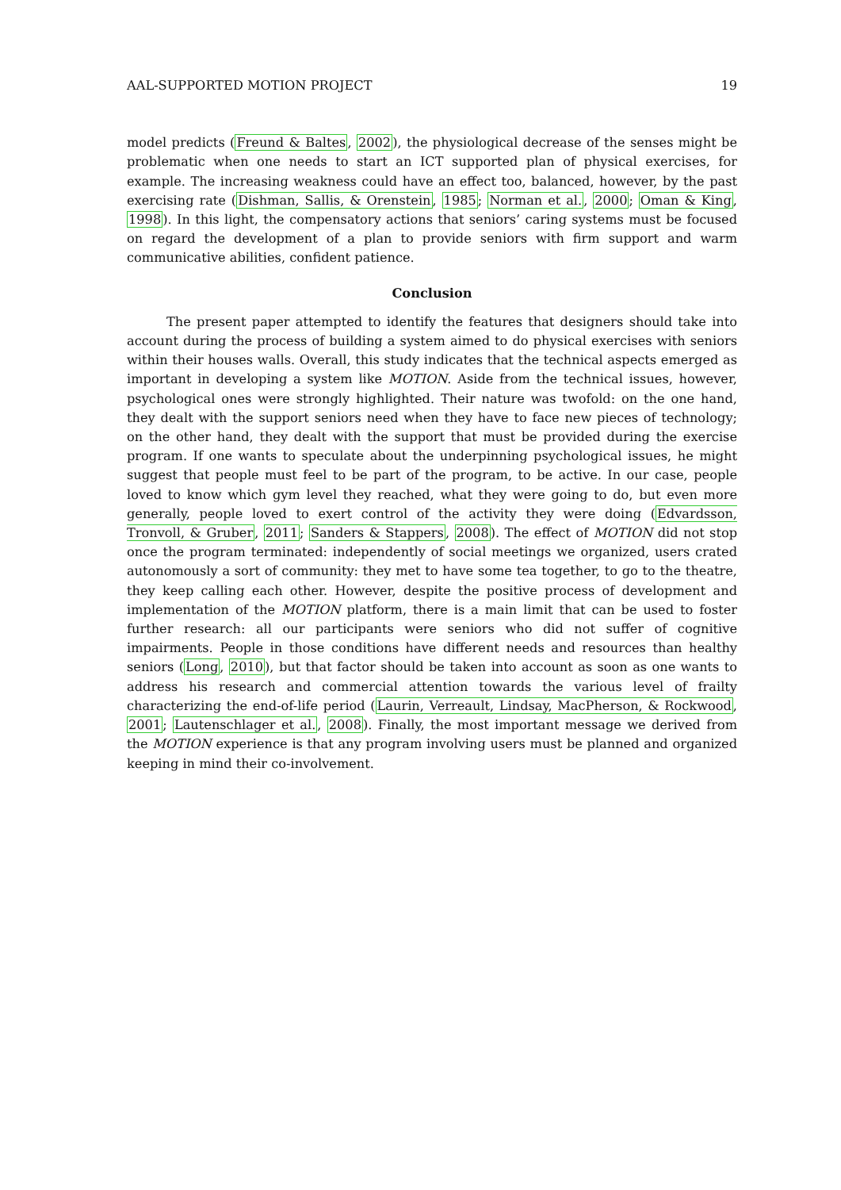AAL-SUPPORTED MOTION PROJECT 19
model predicts (Freund & Baltes, 2002), the physiological decrease of the senses might be problematic when one needs to start an ICT supported plan of physical exercises, for example. The increasing weakness could have an effect too, balanced, however, by the past exercising rate (Dishman, Sallis, & Orenstein, 1985; Norman et al., 2000; Oman & King, 1998). In this light, the compensatory actions that seniors’ caring systems must be focused on regard the development of a plan to provide seniors with firm support and warm communicative abilities, confident patience.
Conclusion
The present paper attempted to identify the features that designers should take into account during the process of building a system aimed to do physical exercises with seniors within their houses walls. Overall, this study indicates that the technical aspects emerged as important in developing a system like MOTION. Aside from the technical issues, however, psychological ones were strongly highlighted. Their nature was twofold: on the one hand, they dealt with the support seniors need when they have to face new pieces of technology; on the other hand, they dealt with the support that must be provided during the exercise program. If one wants to speculate about the underpinning psychological issues, he might suggest that people must feel to be part of the program, to be active. In our case, people loved to know which gym level they reached, what they were going to do, but even more generally, people loved to exert control of the activity they were doing (Edvardsson, Tronvoll, & Gruber, 2011; Sanders & Stappers, 2008). The effect of MOTION did not stop once the program terminated: independently of social meetings we organized, users crated autonomously a sort of community: they met to have some tea together, to go to the theatre, they keep calling each other. However, despite the positive process of development and implementation of the MOTION platform, there is a main limit that can be used to foster further research: all our participants were seniors who did not suffer of cognitive impairments. People in those conditions have different needs and resources than healthy seniors (Long, 2010), but that factor should be taken into account as soon as one wants to address his research and commercial attention towards the various level of frailty characterizing the end-of-life period (Laurin, Verreault, Lindsay, MacPherson, & Rockwood, 2001; Lautenschlager et al., 2008). Finally, the most important message we derived from the MOTION experience is that any program involving users must be planned and organized keeping in mind their co-involvement.